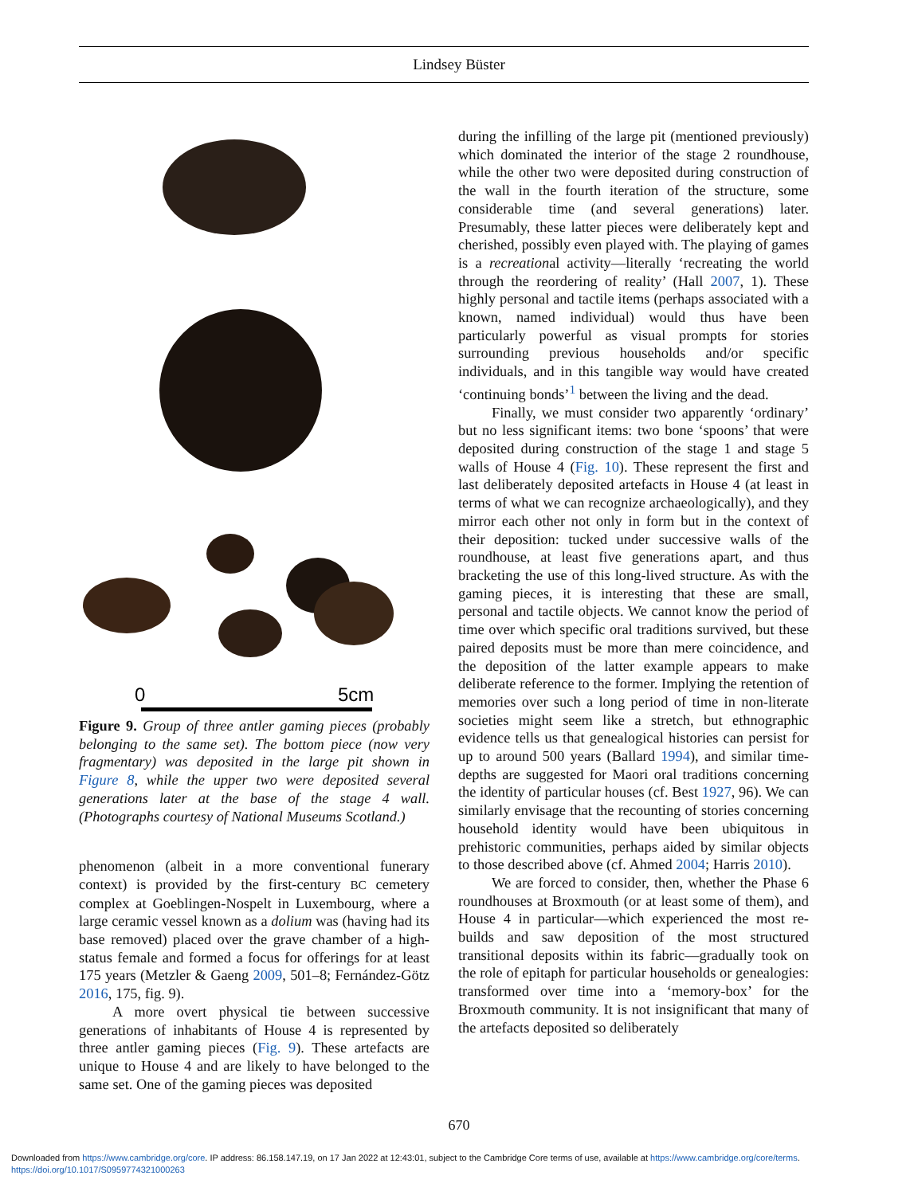Lindsey Büster
0
5cm
Figure 9. Group of three antler gaming pieces (probably belonging to the same set). The bottom piece (now very fragmentary) was deposited in the large pit shown in Figure 8, while the upper two were deposited several generations later at the base of the stage 4 wall. (Photographs courtesy of National Museums Scotland.)
phenomenon (albeit in a more conventional funerary context) is provided by the first-century BC cemetery complex at Goeblingen-Nospelt in Luxembourg, where a large ceramic vessel known as a dolium was (having had its base removed) placed over the grave chamber of a high-status female and formed a focus for offerings for at least 175 years (Metzler & Gaeng 2009, 501–8; Fernández-Götz 2016, 175, fig. 9).
A more overt physical tie between successive generations of inhabitants of House 4 is represented by three antler gaming pieces (Fig. 9). These artefacts are unique to House 4 and are likely to have belonged to the same set. One of the gaming pieces was deposited
during the infilling of the large pit (mentioned previously) which dominated the interior of the stage 2 roundhouse, while the other two were deposited during construction of the wall in the fourth iteration of the structure, some considerable time (and several generations) later. Presumably, these latter pieces were deliberately kept and cherished, possibly even played with. The playing of games is a recreational activity—literally ‘recreating the world through the reordering of reality’ (Hall 2007, 1). These highly personal and tactile items (perhaps associated with a known, named individual) would thus have been particularly powerful as visual prompts for stories surrounding previous households and/or specific individuals, and in this tangible way would have created ‘continuing bonds’<sup>1</sup> between the living and the dead.
Finally, we must consider two apparently ‘ordinary’ but no less significant items: two bone ‘spoons’ that were deposited during construction of the stage 1 and stage 5 walls of House 4 (Fig. 10). These represent the first and last deliberately deposited artefacts in House 4 (at least in terms of what we can recognize archaeologically), and they mirror each other not only in form but in the context of their deposition: tucked under successive walls of the roundhouse, at least five generations apart, and thus bracketing the use of this long-lived structure. As with the gaming pieces, it is interesting that these are small, personal and tactile objects. We cannot know the period of time over which specific oral traditions survived, but these paired deposits must be more than mere coincidence, and the deposition of the latter example appears to make deliberate reference to the former. Implying the retention of memories over such a long period of time in non-literate societies might seem like a stretch, but ethnographic evidence tells us that genealogical histories can persist for up to around 500 years (Ballard 1994), and similar time-depths are suggested for Maori oral traditions concerning the identity of particular houses (cf. Best 1927, 96). We can similarly envisage that the recounting of stories concerning household identity would have been ubiquitous in prehistoric communities, perhaps aided by similar objects to those described above (cf. Ahmed 2004; Harris 2010).
We are forced to consider, then, whether the Phase 6 roundhouses at Broxmouth (or at least some of them), and House 4 in particular—which experienced the most re-builds and saw deposition of the most structured transitional deposits within its fabric—gradually took on the role of epitaph for particular households or genealogies: transformed over time into a ‘memory-box’ for the Broxmouth community. It is not insignificant that many of the artefacts deposited so deliberately
670
Downloaded from https://www.cambridge.org/core. IP address: 86.158.147.19, on 17 Jan 2022 at 12:43:01, subject to the Cambridge Core terms of use, available at https://www.cambridge.org/core/terms.
https://doi.org/10.1017/S0959774321000263